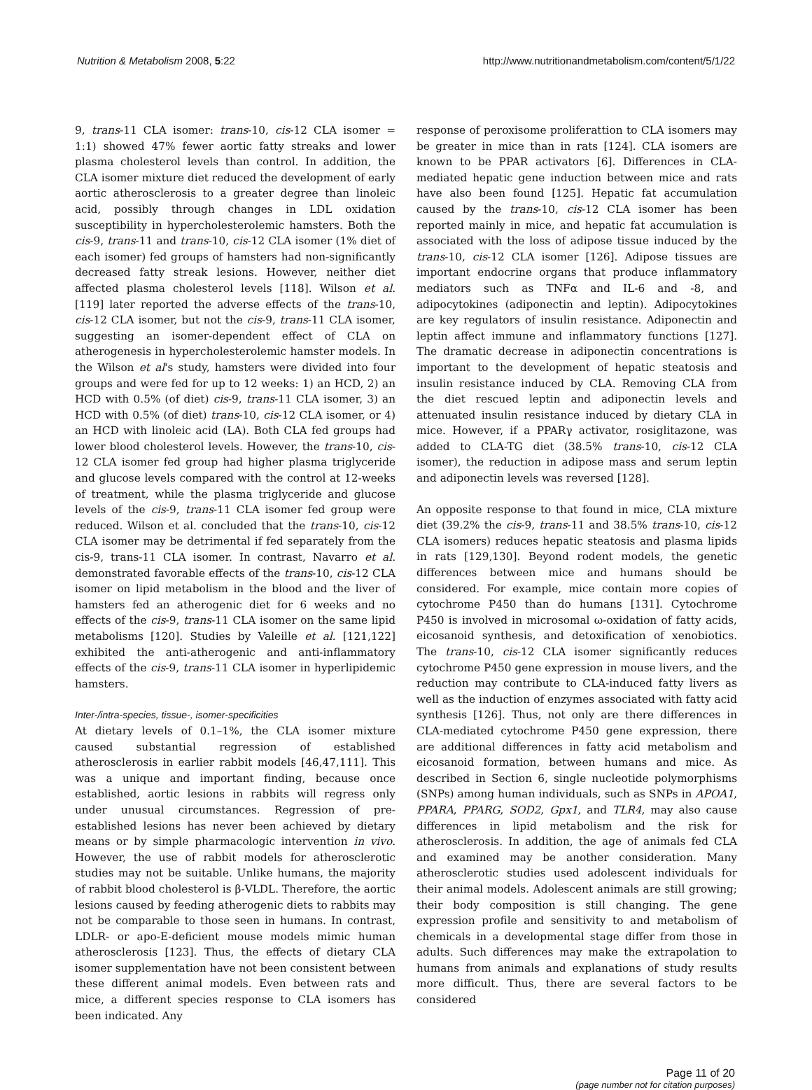Nutrition & Metabolism 2008, 5:22
http://www.nutritionandmetabolism.com/content/5/1/22
9, trans-11 CLA isomer: trans-10, cis-12 CLA isomer = 1:1) showed 47% fewer aortic fatty streaks and lower plasma cholesterol levels than control. In addition, the CLA isomer mixture diet reduced the development of early aortic atherosclerosis to a greater degree than linoleic acid, possibly through changes in LDL oxidation susceptibility in hypercholesterolemic hamsters. Both the cis-9, trans-11 and trans-10, cis-12 CLA isomer (1% diet of each isomer) fed groups of hamsters had non-significantly decreased fatty streak lesions. However, neither diet affected plasma cholesterol levels [118]. Wilson et al. [119] later reported the adverse effects of the trans-10, cis-12 CLA isomer, but not the cis-9, trans-11 CLA isomer, suggesting an isomer-dependent effect of CLA on atherogenesis in hypercholesterolemic hamster models. In the Wilson et al's study, hamsters were divided into four groups and were fed for up to 12 weeks: 1) an HCD, 2) an HCD with 0.5% (of diet) cis-9, trans-11 CLA isomer, 3) an HCD with 0.5% (of diet) trans-10, cis-12 CLA isomer, or 4) an HCD with linoleic acid (LA). Both CLA fed groups had lower blood cholesterol levels. However, the trans-10, cis-12 CLA isomer fed group had higher plasma triglyceride and glucose levels compared with the control at 12-weeks of treatment, while the plasma triglyceride and glucose levels of the cis-9, trans-11 CLA isomer fed group were reduced. Wilson et al. concluded that the trans-10, cis-12 CLA isomer may be detrimental if fed separately from the cis-9, trans-11 CLA isomer. In contrast, Navarro et al. demonstrated favorable effects of the trans-10, cis-12 CLA isomer on lipid metabolism in the blood and the liver of hamsters fed an atherogenic diet for 6 weeks and no effects of the cis-9, trans-11 CLA isomer on the same lipid metabolisms [120]. Studies by Valeille et al. [121,122] exhibited the anti-atherogenic and anti-inflammatory effects of the cis-9, trans-11 CLA isomer in hyperlipidemic hamsters.
Inter-/intra-species, tissue-, isomer-specificities
At dietary levels of 0.1–1%, the CLA isomer mixture caused substantial regression of established atherosclerosis in earlier rabbit models [46,47,111]. This was a unique and important finding, because once established, aortic lesions in rabbits will regress only under unusual circumstances. Regression of pre-established lesions has never been achieved by dietary means or by simple pharmacologic intervention in vivo. However, the use of rabbit models for atherosclerotic studies may not be suitable. Unlike humans, the majority of rabbit blood cholesterol is β-VLDL. Therefore, the aortic lesions caused by feeding atherogenic diets to rabbits may not be comparable to those seen in humans. In contrast, LDLR- or apo-E-deficient mouse models mimic human atherosclerosis [123]. Thus, the effects of dietary CLA isomer supplementation have not been consistent between these different animal models. Even between rats and mice, a different species response to CLA isomers has been indicated. Any
response of peroxisome proliferattion to CLA isomers may be greater in mice than in rats [124]. CLA isomers are known to be PPAR activators [6]. Differences in CLA-mediated hepatic gene induction between mice and rats have also been found [125]. Hepatic fat accumulation caused by the trans-10, cis-12 CLA isomer has been reported mainly in mice, and hepatic fat accumulation is associated with the loss of adipose tissue induced by the trans-10, cis-12 CLA isomer [126]. Adipose tissues are important endocrine organs that produce inflammatory mediators such as TNFα and IL-6 and -8, and adipocytokines (adiponectin and leptin). Adipocytokines are key regulators of insulin resistance. Adiponectin and leptin affect immune and inflammatory functions [127]. The dramatic decrease in adiponectin concentrations is important to the development of hepatic steatosis and insulin resistance induced by CLA. Removing CLA from the diet rescued leptin and adiponectin levels and attenuated insulin resistance induced by dietary CLA in mice. However, if a PPARγ activator, rosiglitazone, was added to CLA-TG diet (38.5% trans-10, cis-12 CLA isomer), the reduction in adipose mass and serum leptin and adiponectin levels was reversed [128].
An opposite response to that found in mice, CLA mixture diet (39.2% the cis-9, trans-11 and 38.5% trans-10, cis-12 CLA isomers) reduces hepatic steatosis and plasma lipids in rats [129,130]. Beyond rodent models, the genetic differences between mice and humans should be considered. For example, mice contain more copies of cytochrome P450 than do humans [131]. Cytochrome P450 is involved in microsomal ω-oxidation of fatty acids, eicosanoid synthesis, and detoxification of xenobiotics. The trans-10, cis-12 CLA isomer significantly reduces cytochrome P450 gene expression in mouse livers, and the reduction may contribute to CLA-induced fatty livers as well as the induction of enzymes associated with fatty acid synthesis [126]. Thus, not only are there differences in CLA-mediated cytochrome P450 gene expression, there are additional differences in fatty acid metabolism and eicosanoid formation, between humans and mice. As described in Section 6, single nucleotide polymorphisms (SNPs) among human individuals, such as SNPs in APOA1, PPARA, PPARG, SOD2, Gpx1, and TLR4, may also cause differences in lipid metabolism and the risk for atherosclerosis. In addition, the age of animals fed CLA and examined may be another consideration. Many atherosclerotic studies used adolescent individuals for their animal models. Adolescent animals are still growing; their body composition is still changing. The gene expression profile and sensitivity to and metabolism of chemicals in a developmental stage differ from those in adults. Such differences may make the extrapolation to humans from animals and explanations of study results more difficult. Thus, there are several factors to be considered
Page 11 of 20
(page number not for citation purposes)